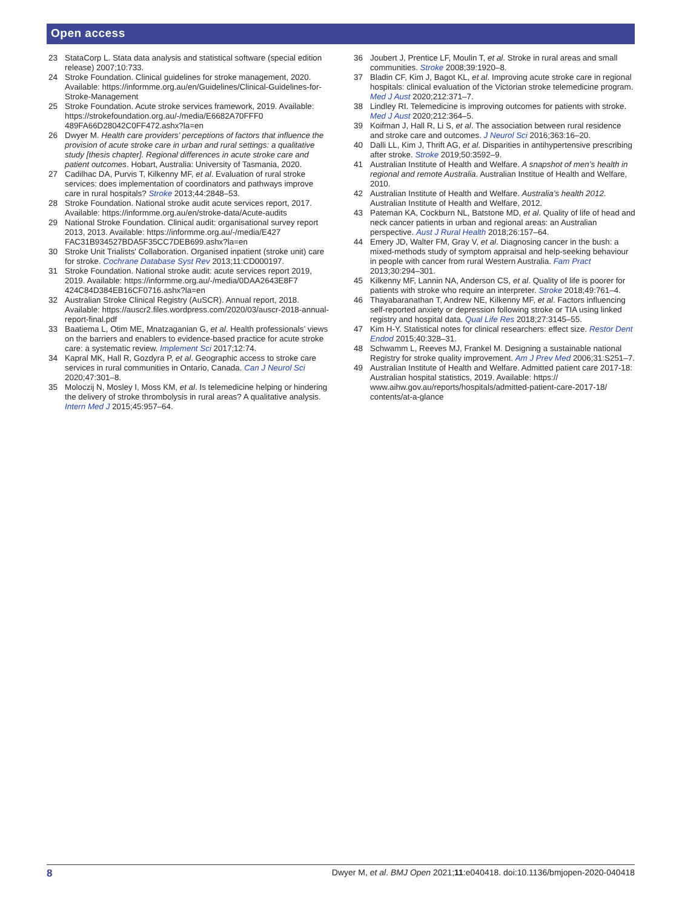Open access
23 StataCorp L. Stata data analysis and statistical software (special edition release) 2007;10:733.
24 Stroke Foundation. Clinical guidelines for stroke management, 2020. Available: https://informme.org.au/en/Guidelines/Clinical-Guidelines-for-Stroke-Management
25 Stroke Foundation. Acute stroke services framework, 2019. Available: https://strokefoundation.org.au/-/media/E6682A70FFF0 489FA66D28042C0FF472.ashx?la=en
26 Dwyer M. Health care providers’ perceptions of factors that influence the provision of acute stroke care in urban and rural settings: a qualitative study [thesis chapter]. Regional differences in acute stroke care and patient outcomes. Hobart, Australia: University of Tasmania, 2020.
27 Cadilhac DA, Purvis T, Kilkenny MF, et al. Evaluation of rural stroke services: does implementation of coordinators and pathways improve care in rural hospitals? Stroke 2013;44:2848–53.
28 Stroke Foundation. National stroke audit acute services report, 2017. Available: https://informme.org.au/en/stroke-data/Acute-audits
29 National Stroke Foundation. Clinical audit: organisational survey report 2013, 2013. Available: https://informme.org.au/-/media/E427 FAC31B934527BDA5F35CC7DEB699.ashx?la=en
30 Stroke Unit Trialists' Collaboration. Organised inpatient (stroke unit) care for stroke. Cochrane Database Syst Rev 2013;11:CD000197.
31 Stroke Foundation. National stroke audit: acute services report 2019, 2019. Available: https://informme.org.au/-/media/0DAA2643E8F7 424C84D384EB16CF0716.ashx?la=en
32 Australian Stroke Clinical Registry (AuSCR). Annual report, 2018. Available: https://auscr2.files.wordpress.com/2020/03/auscr-2018-annual-report-final.pdf
33 Baatiema L, Otim ME, Mnatzaganian G, et al. Health professionals’ views on the barriers and enablers to evidence-based practice for acute stroke care: a systematic review. Implement Sci 2017;12:74.
34 Kapral MK, Hall R, Gozdyra P, et al. Geographic access to stroke care services in rural communities in Ontario, Canada. Can J Neurol Sci 2020;47:301–8.
35 Moloczij N, Mosley I, Moss KM, et al. Is telemedicine helping or hindering the delivery of stroke thrombolysis in rural areas? A qualitative analysis. Intern Med J 2015;45:957–64.
36 Joubert J, Prentice LF, Moulin T, et al. Stroke in rural areas and small communities. Stroke 2008;39:1920–8.
37 Bladin CF, Kim J, Bagot KL, et al. Improving acute stroke care in regional hospitals: clinical evaluation of the Victorian stroke telemedicine program. Med J Aust 2020;212:371–7.
38 Lindley RI. Telemedicine is improving outcomes for patients with stroke. Med J Aust 2020;212:364–5.
39 Koifman J, Hall R, Li S, et al. The association between rural residence and stroke care and outcomes. J Neurol Sci 2016;363:16–20.
40 Dalli LL, Kim J, Thrift AG, et al. Disparities in antihypertensive prescribing after stroke. Stroke 2019;50:3592–9.
41 Australian Institute of Health and Welfare. A snapshot of men’s health in regional and remote Australia. Australian Institue of Health and Welfare, 2010.
42 Australian Institute of Health and Welfare. Australia’s health 2012. Australian Institute of Health and Welfare, 2012.
43 Pateman KA, Cockburn NL, Batstone MD, et al. Quality of life of head and neck cancer patients in urban and regional areas: an Australian perspective. Aust J Rural Health 2018;26:157–64.
44 Emery JD, Walter FM, Gray V, et al. Diagnosing cancer in the bush: a mixed-methods study of symptom appraisal and help-seeking behaviour in people with cancer from rural Western Australia. Fam Pract 2013;30:294–301.
45 Kilkenny MF, Lannin NA, Anderson CS, et al. Quality of life is poorer for patients with stroke who require an interpreter. Stroke 2018;49:761–4.
46 Thayabaranathan T, Andrew NE, Kilkenny MF, et al. Factors influencing self-reported anxiety or depression following stroke or TIA using linked registry and hospital data. Qual Life Res 2018;27:3145–55.
47 Kim H-Y. Statistical notes for clinical researchers: effect size. Restor Dent Endod 2015;40:328–31.
48 Schwamm L, Reeves MJ, Frankel M. Designing a sustainable national Registry for stroke quality improvement. Am J Prev Med 2006;31:S251–7.
49 Australian Institute of Health and Welfare. Admitted patient care 2017-18: Australian hospital statistics, 2019. Available: https:// www.aihw.gov.au/reports/hospitals/admitted-patient-care-2017-18/ contents/at-a-glance
8 Dwyer M, et al. BMJ Open 2021;11:e040418. doi:10.1136/bmjopen-2020-040418